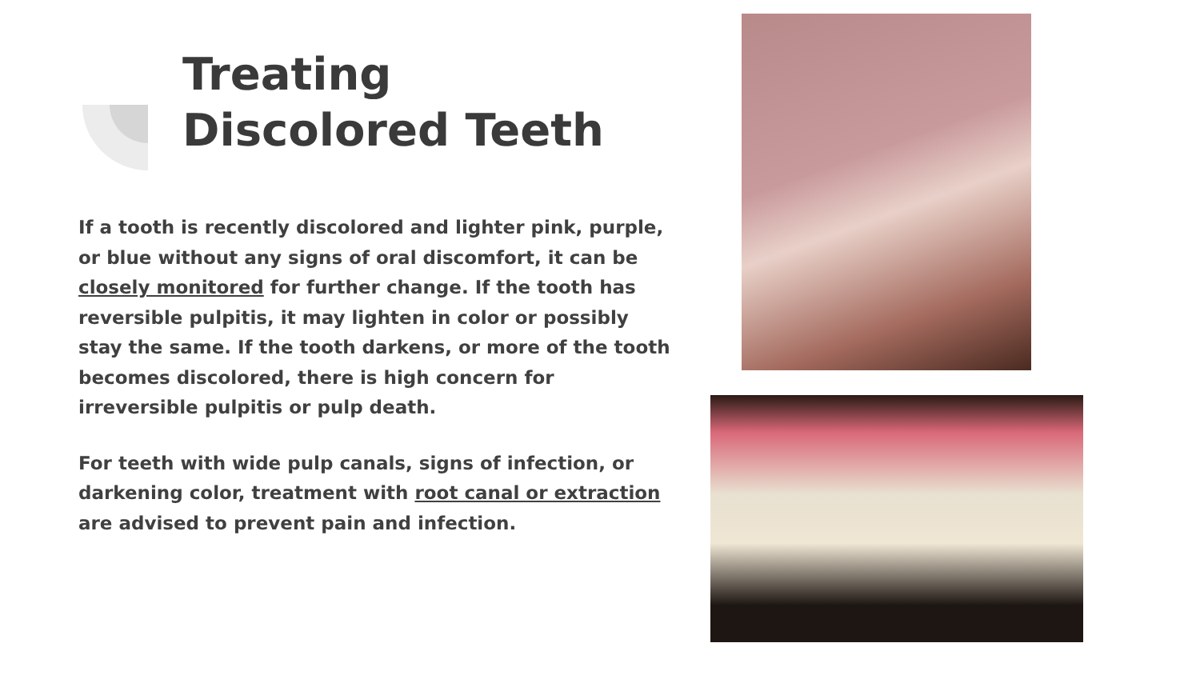Treating
Discolored Teeth
If a tooth is recently discolored and lighter pink, purple, or blue without any signs of oral discomfort, it can be closely monitored for further change. If the tooth has reversible pulpitis, it may lighten in color or possibly stay the same. If the tooth darkens, or more of the tooth becomes discolored, there is high concern for irreversible pulpitis or pulp death.
For teeth with wide pulp canals, signs of infection, or darkening color, treatment with root canal or extraction are advised to prevent pain and infection.